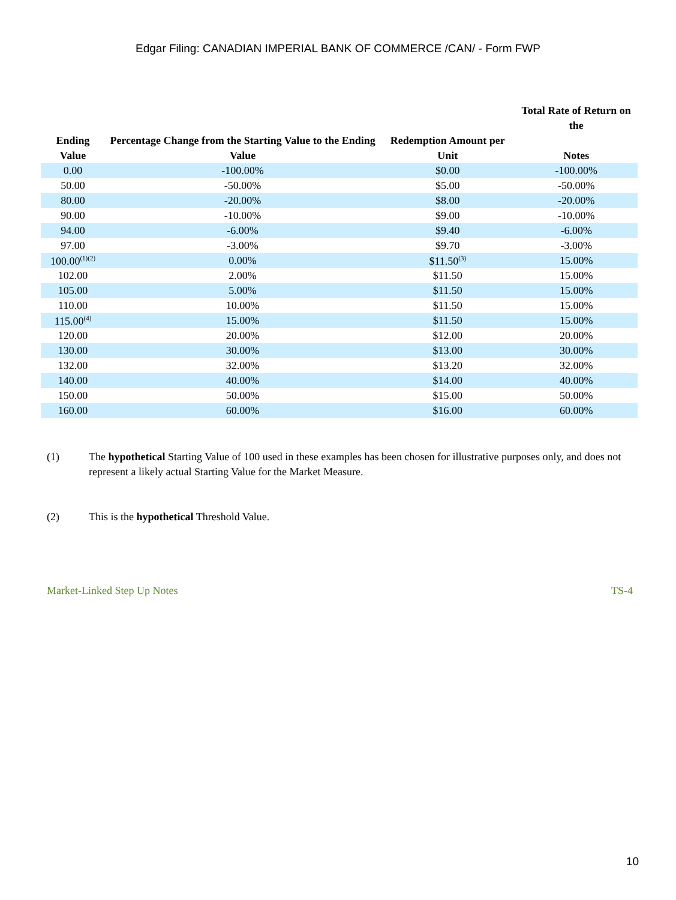Edgar Filing: CANADIAN IMPERIAL BANK OF COMMERCE /CAN/ - Form FWP
| Ending Value | Percentage Change from the Starting Value to the Ending Value | Redemption Amount per Unit | Total Rate of Return on the Notes |
| --- | --- | --- | --- |
| 0.00 | -100.00% | $0.00 | -100.00% |
| 50.00 | -50.00% | $5.00 | -50.00% |
| 80.00 | -20.00% | $8.00 | -20.00% |
| 90.00 | -10.00% | $9.00 | -10.00% |
| 94.00 | -6.00% | $9.40 | -6.00% |
| 97.00 | -3.00% | $9.70 | -3.00% |
| 100.00<sup>(1)(2)</sup> | 0.00% | $11.50<sup>(3)</sup> | 15.00% |
| 102.00 | 2.00% | $11.50 | 15.00% |
| 105.00 | 5.00% | $11.50 | 15.00% |
| 110.00 | 10.00% | $11.50 | 15.00% |
| 115.00<sup>(4)</sup> | 15.00% | $11.50 | 15.00% |
| 120.00 | 20.00% | $12.00 | 20.00% |
| 130.00 | 30.00% | $13.00 | 30.00% |
| 132.00 | 32.00% | $13.20 | 32.00% |
| 140.00 | 40.00% | $14.00 | 40.00% |
| 150.00 | 50.00% | $15.00 | 50.00% |
| 160.00 | 60.00% | $16.00 | 60.00% |
(1) The hypothetical Starting Value of 100 used in these examples has been chosen for illustrative purposes only, and does not represent a likely actual Starting Value for the Market Measure.
(2) This is the hypothetical Threshold Value.
Market-Linked Step Up Notes TS-4
10